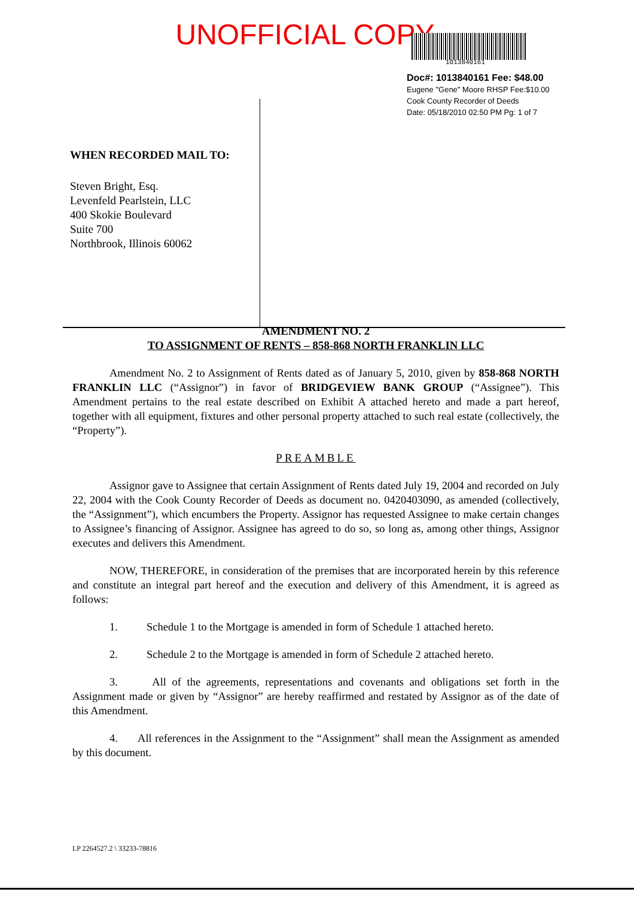UNOFFICIAL COPY
1013840161
Doc#: 1013840161 Fee: $48.00
Eugene "Gene" Moore RHSP Fee:$10.00
Cook County Recorder of Deeds
Date: 05/18/2010 02:50 PM Pg: 1 of 7
WHEN RECORDED MAIL TO:
Steven Bright, Esq.
Levenfeld Pearlstein, LLC
400 Skokie Boulevard
Suite 700
Northbrook, Illinois 60062
AMENDMENT NO. 2
TO ASSIGNMENT OF RENTS – 858-868 NORTH FRANKLIN LLC
Amendment No. 2 to Assignment of Rents dated as of January 5, 2010, given by 858-868 NORTH FRANKLIN LLC (“Assignor”) in favor of BRIDGEVIEW BANK GROUP (“Assignee”). This Amendment pertains to the real estate described on Exhibit A attached hereto and made a part hereof, together with all equipment, fixtures and other personal property attached to such real estate (collectively, the “Property”).
PREAMBLE
Assignor gave to Assignee that certain Assignment of Rents dated July 19, 2004 and recorded on July 22, 2004 with the Cook County Recorder of Deeds as document no. 0420403090, as amended (collectively, the “Assignment”), which encumbers the Property. Assignor has requested Assignee to make certain changes to Assignee’s financing of Assignor. Assignee has agreed to do so, so long as, among other things, Assignor executes and delivers this Amendment.
NOW, THEREFORE, in consideration of the premises that are incorporated herein by this reference and constitute an integral part hereof and the execution and delivery of this Amendment, it is agreed as follows:
1. Schedule 1 to the Mortgage is amended in form of Schedule 1 attached hereto.
2. Schedule 2 to the Mortgage is amended in form of Schedule 2 attached hereto.
3. All of the agreements, representations and covenants and obligations set forth in the Assignment made or given by “Assignor” are hereby reaffirmed and restated by Assignor as of the date of this Amendment.
4. All references in the Assignment to the “Assignment” shall mean the Assignment as amended by this document.
LP 2264527.2 \ 33233-78816